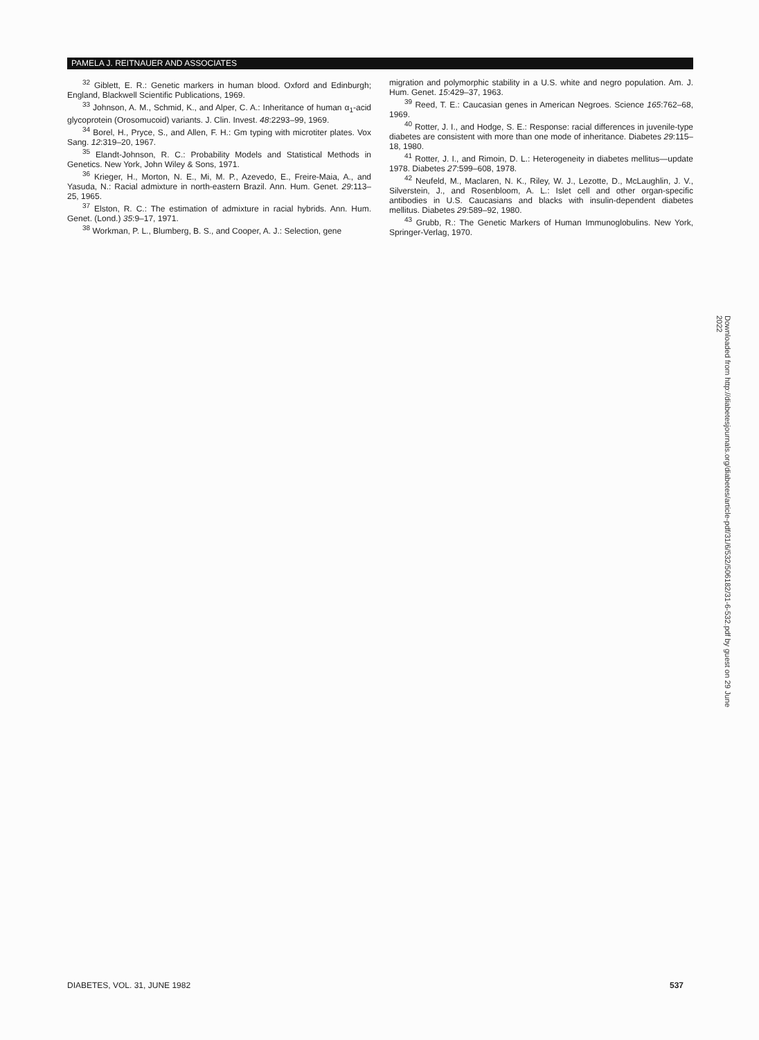PAMELA J. REITNAUER AND ASSOCIATES
<sup>32</sup> Giblett, E. R.: Genetic markers in human blood. Oxford and Edinburgh; England, Blackwell Scientific Publications, 1969.
<sup>33</sup> Johnson, A. M., Schmid, K., and Alper, C. A.: Inheritance of human α<sub>1</sub>-acid glycoprotein (Orosomucoid) variants. J. Clin. Invest. 48:2293–99, 1969.
<sup>34</sup> Borel, H., Pryce, S., and Allen, F. H.: Gm typing with microtiter plates. Vox Sang. 12:319–20, 1967.
<sup>35</sup> Elandt-Johnson, R. C.: Probability Models and Statistical Methods in Genetics. New York, John Wiley & Sons, 1971.
<sup>36</sup> Krieger, H., Morton, N. E., Mi, M. P., Azevedo, E., Freire-Maia, A., and Yasuda, N.: Racial admixture in north-eastern Brazil. Ann. Hum. Genet. 29:113–25, 1965.
<sup>37</sup> Elston, R. C.: The estimation of admixture in racial hybrids. Ann. Hum. Genet. (Lond.) 35:9–17, 1971.
<sup>38</sup> Workman, P. L., Blumberg, B. S., and Cooper, A. J.: Selection, gene
migration and polymorphic stability in a U.S. white and negro population. Am. J. Hum. Genet. 15:429–37, 1963.
<sup>39</sup> Reed, T. E.: Caucasian genes in American Negroes. Science 165:762–68, 1969.
<sup>40</sup> Rotter, J. I., and Hodge, S. E.: Response: racial differences in juvenile-type diabetes are consistent with more than one mode of inheritance. Diabetes 29:115–18, 1980.
<sup>41</sup> Rotter, J. I., and Rimoin, D. L.: Heterogeneity in diabetes mellitus—update 1978. Diabetes 27:599–608, 1978.
<sup>42</sup> Neufeld, M., Maclaren, N. K., Riley, W. J., Lezotte, D., McLaughlin, J. V., Silverstein, J., and Rosenbloom, A. L.: Islet cell and other organ-specific antibodies in U.S. Caucasians and blacks with insulin-dependent diabetes mellitus. Diabetes 29:589–92, 1980.
<sup>43</sup> Grubb, R.: The Genetic Markers of Human Immunoglobulins. New York, Springer-Verlag, 1970.
Downloaded from http://diabetesjournals.org/diabetes/article-pdf/31/6/532/506182/31-6-532.pdf by guest on 29 June 2022
DIABETES, VOL. 31, JUNE 1982 537